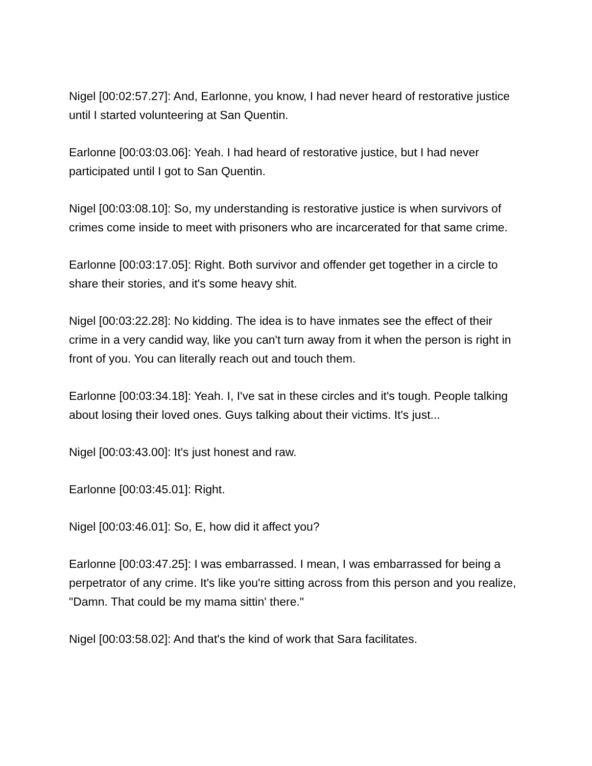Nigel [00:02:57.27]: And, Earlonne, you know, I had never heard of restorative justice until I started volunteering at San Quentin.
Earlonne [00:03:03.06]: Yeah. I had heard of restorative justice, but I had never participated until I got to San Quentin.
Nigel [00:03:08.10]: So, my understanding is restorative justice is when survivors of crimes come inside to meet with prisoners who are incarcerated for that same crime.
Earlonne [00:03:17.05]: Right. Both survivor and offender get together in a circle to share their stories, and it's some heavy shit.
Nigel [00:03:22.28]: No kidding. The idea is to have inmates see the effect of their crime in a very candid way, like you can't turn away from it when the person is right in front of you. You can literally reach out and touch them.
Earlonne [00:03:34.18]: Yeah. I, I've sat in these circles and it's tough. People talking about losing their loved ones. Guys talking about their victims. It's just...
Nigel [00:03:43.00]: It's just honest and raw.
Earlonne [00:03:45.01]: Right.
Nigel [00:03:46.01]: So, E, how did it affect you?
Earlonne [00:03:47.25]: I was embarrassed. I mean, I was embarrassed for being a perpetrator of any crime. It's like you're sitting across from this person and you realize, "Damn. That could be my mama sittin' there."
Nigel [00:03:58.02]: And that's the kind of work that Sara facilitates.